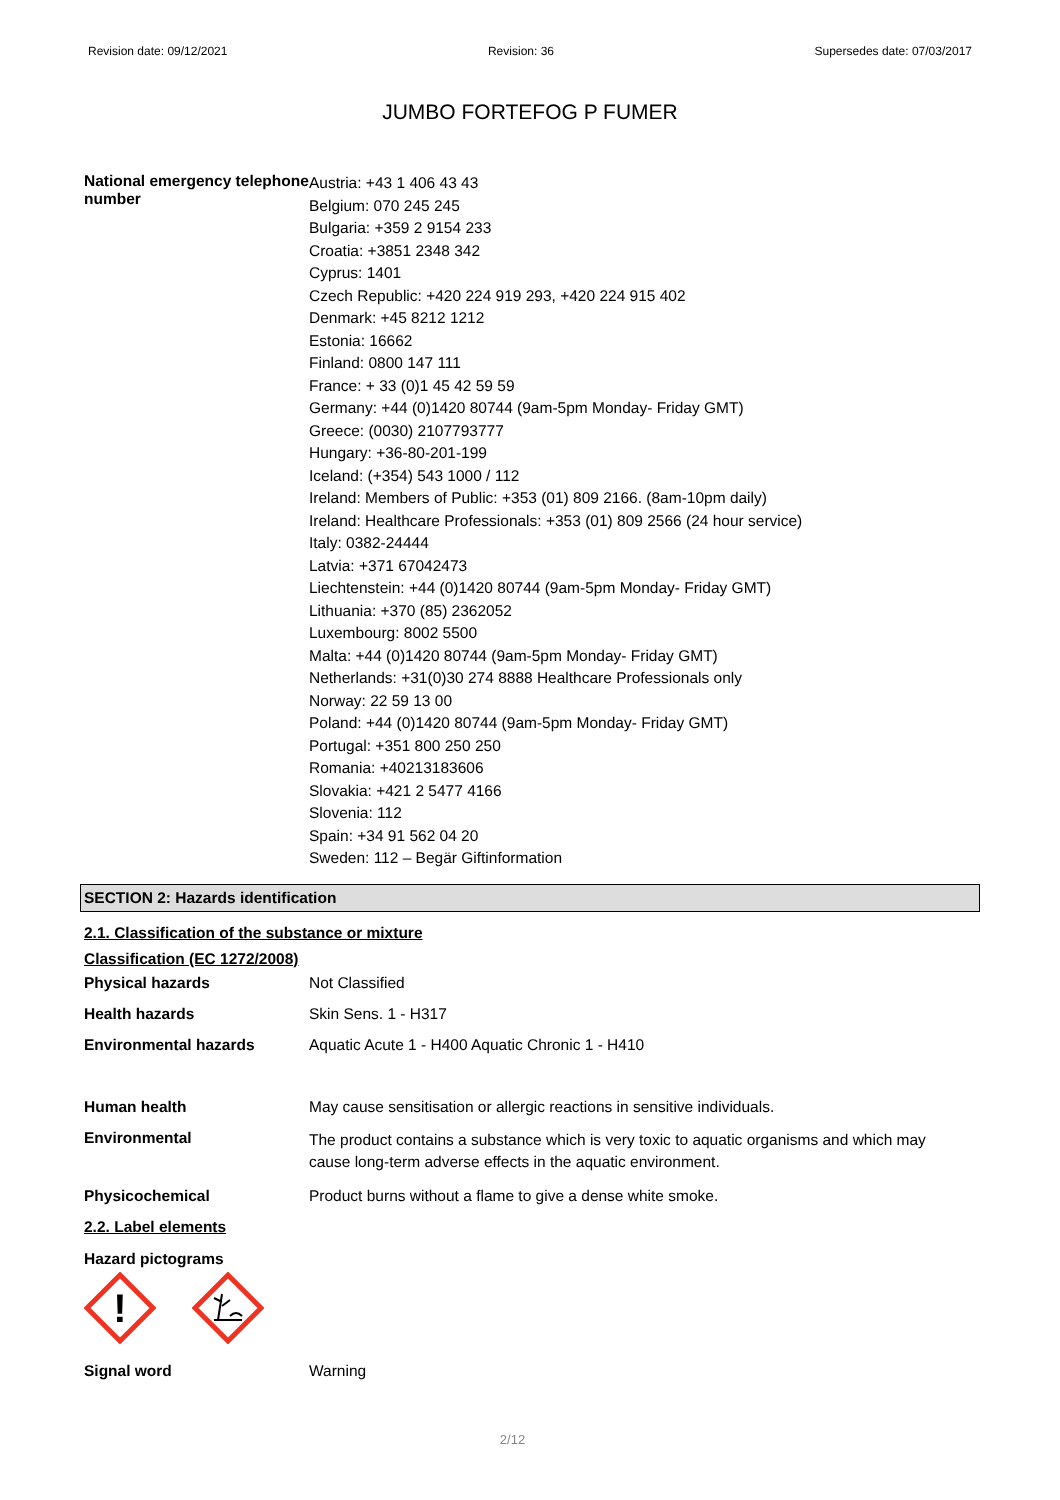Revision date: 09/12/2021 Revision: 36 Supersedes date: 07/03/2017
JUMBO FORTEFOG P FUMER
National emergency telephone number
Austria: +43 1 406 43 43
Belgium: 070 245 245
Bulgaria: +359 2 9154 233
Croatia: +3851 2348 342
Cyprus: 1401
Czech Republic: +420 224 919 293, +420 224 915 402
Denmark: +45 8212 1212
Estonia: 16662
Finland: 0800 147 111
France: + 33 (0)1 45 42 59 59
Germany: +44 (0)1420 80744 (9am-5pm Monday- Friday GMT)
Greece: (0030) 2107793777
Hungary: +36-80-201-199
Iceland: (+354) 543 1000 / 112
Ireland: Members of Public: +353 (01) 809 2166. (8am-10pm daily)
Ireland: Healthcare Professionals: +353 (01) 809 2566 (24 hour service)
Italy: 0382-24444
Latvia: +371 67042473
Liechtenstein: +44 (0)1420 80744 (9am-5pm Monday- Friday GMT)
Lithuania: +370 (85) 2362052
Luxembourg: 8002 5500
Malta: +44 (0)1420 80744 (9am-5pm Monday- Friday GMT)
Netherlands: +31(0)30 274 8888 Healthcare Professionals only
Norway: 22 59 13 00
Poland: +44 (0)1420 80744 (9am-5pm Monday- Friday GMT)
Portugal: +351 800 250 250
Romania: +40213183606
Slovakia: +421 2 5477 4166
Slovenia: 112
Spain: +34 91 562 04 20
Sweden: 112 – Begär Giftinformation
SECTION 2: Hazards identification
2.1. Classification of the substance or mixture
Classification (EC 1272/2008)
Physical hazards Not Classified
Health hazards Skin Sens. 1 - H317
Environmental hazards Aquatic Acute 1 - H400 Aquatic Chronic 1 - H410
Human health May cause sensitisation or allergic reactions in sensitive individuals.
Environmental
The product contains a substance which is very toxic to aquatic organisms and which may
cause long-term adverse effects in the aquatic environment.
Physicochemical Product burns without a flame to give a dense white smoke.
2.2. Label elements
Hazard pictograms
!
Signal word Warning
2/12